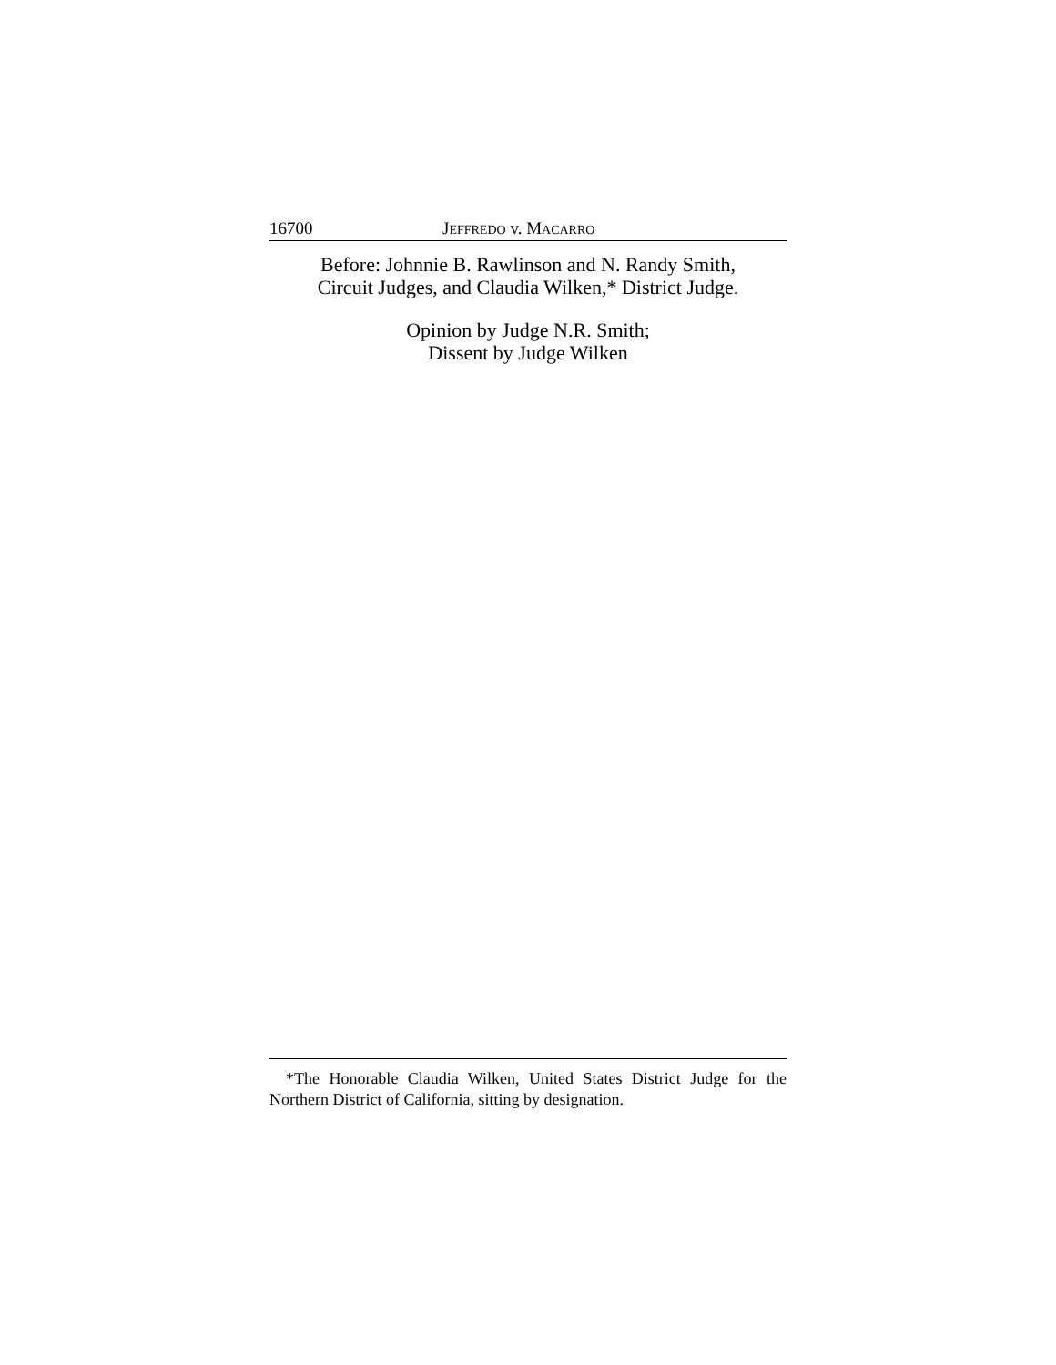16700 JEFFREDO v. MACARRO
Before: Johnnie B. Rawlinson and N. Randy Smith,
Circuit Judges, and Claudia Wilken,* District Judge.
Opinion by Judge N.R. Smith;
Dissent by Judge Wilken
*The Honorable Claudia Wilken, United States District Judge for the Northern District of California, sitting by designation.